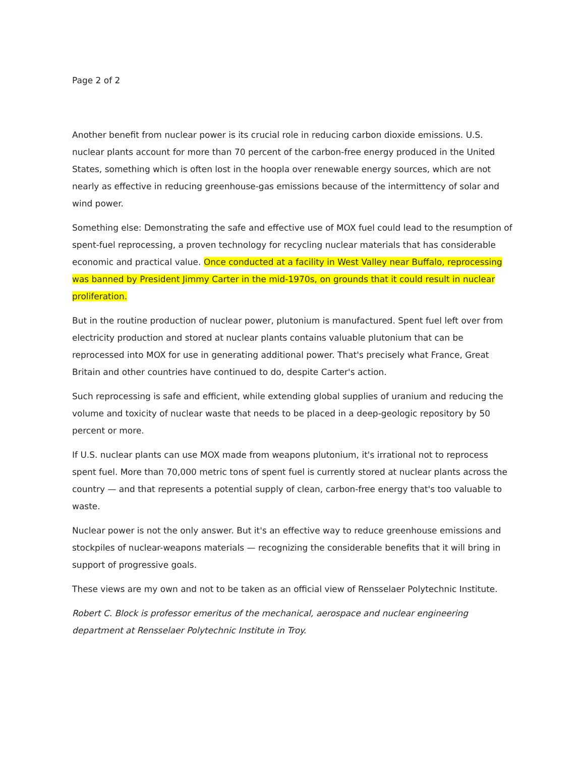Page 2 of 2
Another benefit from nuclear power is its crucial role in reducing carbon dioxide emissions. U.S. nuclear plants account for more than 70 percent of the carbon-free energy produced in the United States, something which is often lost in the hoopla over renewable energy sources, which are not nearly as effective in reducing greenhouse-gas emissions because of the intermittency of solar and wind power.
Something else: Demonstrating the safe and effective use of MOX fuel could lead to the resumption of spent-fuel reprocessing, a proven technology for recycling nuclear materials that has considerable economic and practical value. Once conducted at a facility in West Valley near Buffalo, reprocessing was banned by President Jimmy Carter in the mid-1970s, on grounds that it could result in nuclear proliferation.
But in the routine production of nuclear power, plutonium is manufactured. Spent fuel left over from electricity production and stored at nuclear plants contains valuable plutonium that can be reprocessed into MOX for use in generating additional power. That's precisely what France, Great Britain and other countries have continued to do, despite Carter's action.
Such reprocessing is safe and efficient, while extending global supplies of uranium and reducing the volume and toxicity of nuclear waste that needs to be placed in a deep-geologic repository by 50 percent or more.
If U.S. nuclear plants can use MOX made from weapons plutonium, it's irrational not to reprocess spent fuel. More than 70,000 metric tons of spent fuel is currently stored at nuclear plants across the country — and that represents a potential supply of clean, carbon-free energy that's too valuable to waste.
Nuclear power is not the only answer. But it's an effective way to reduce greenhouse emissions and stockpiles of nuclear-weapons materials — recognizing the considerable benefits that it will bring in support of progressive goals.
These views are my own and not to be taken as an official view of Rensselaer Polytechnic Institute.
Robert C. Block is professor emeritus of the mechanical, aerospace and nuclear engineering department at Rensselaer Polytechnic Institute in Troy.